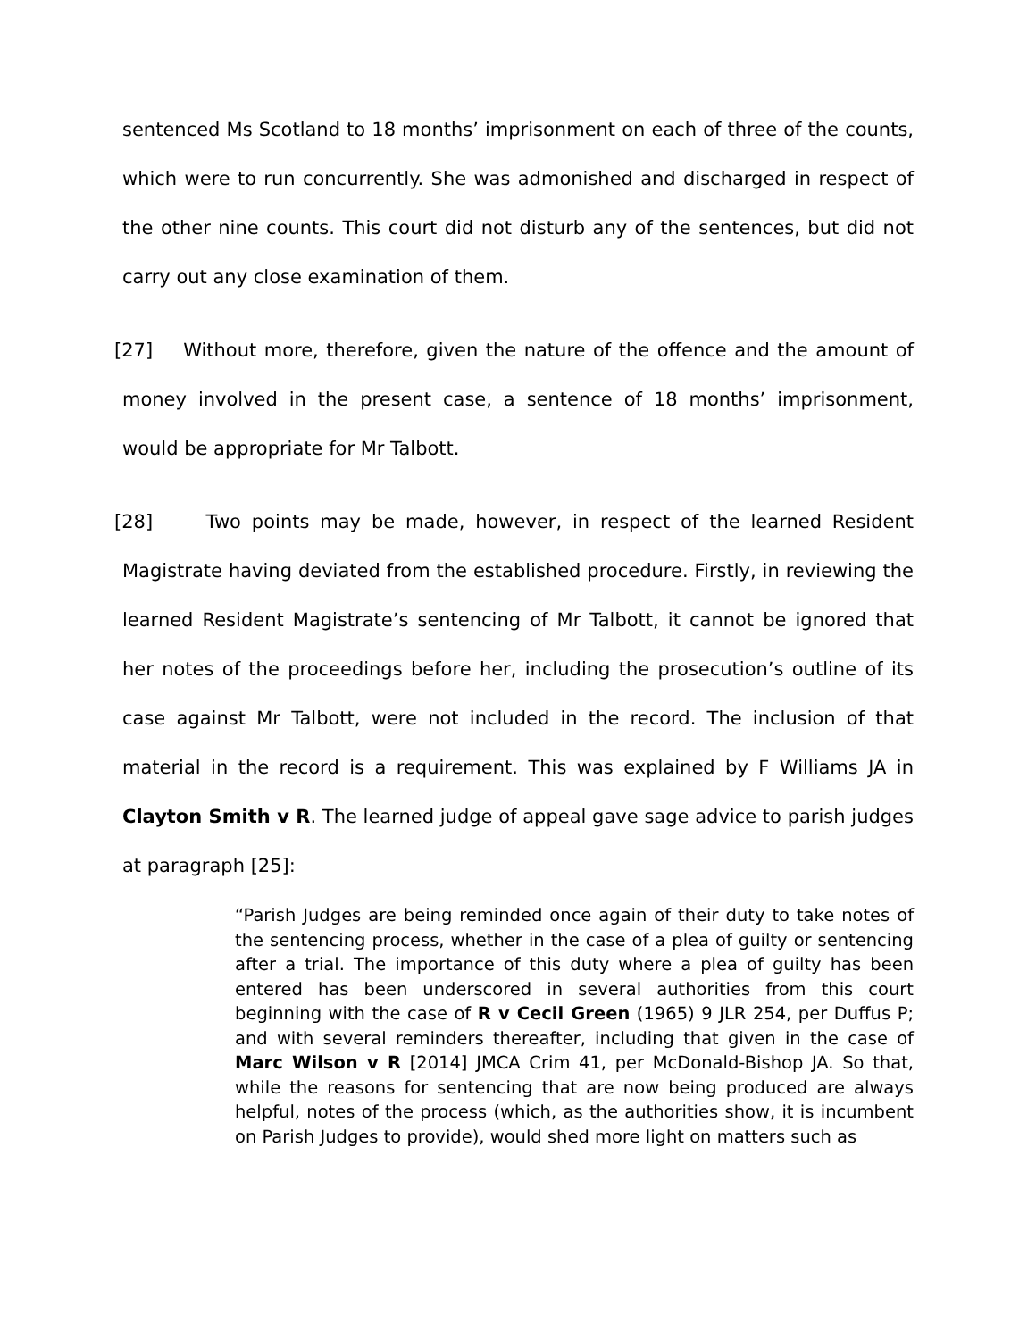sentenced Ms Scotland to 18 months’ imprisonment on each of three of the counts, which were to run concurrently. She was admonished and discharged in respect of the other nine counts. This court did not disturb any of the sentences, but did not carry out any close examination of them.
[27] Without more, therefore, given the nature of the offence and the amount of money involved in the present case, a sentence of 18 months’ imprisonment, would be appropriate for Mr Talbott.
[28] Two points may be made, however, in respect of the learned Resident Magistrate having deviated from the established procedure. Firstly, in reviewing the learned Resident Magistrate’s sentencing of Mr Talbott, it cannot be ignored that her notes of the proceedings before her, including the prosecution’s outline of its case against Mr Talbott, were not included in the record. The inclusion of that material in the record is a requirement. This was explained by F Williams JA in Clayton Smith v R. The learned judge of appeal gave sage advice to parish judges at paragraph [25]:
“Parish Judges are being reminded once again of their duty to take notes of the sentencing process, whether in the case of a plea of guilty or sentencing after a trial. The importance of this duty where a plea of guilty has been entered has been underscored in several authorities from this court beginning with the case of R v Cecil Green (1965) 9 JLR 254, per Duffus P; and with several reminders thereafter, including that given in the case of Marc Wilson v R [2014] JMCA Crim 41, per McDonald-Bishop JA. So that, while the reasons for sentencing that are now being produced are always helpful, notes of the process (which, as the authorities show, it is incumbent on Parish Judges to provide), would shed more light on matters such as